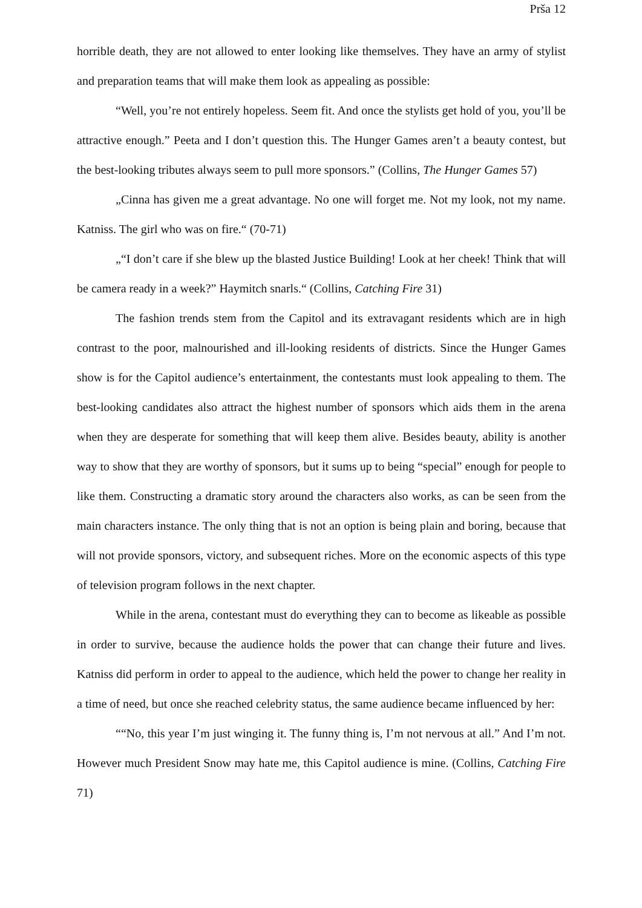Prša 12
horrible death, they are not allowed to enter looking like themselves. They have an army of stylist and preparation teams that will make them look as appealing as possible:
“Well, you’re not entirely hopeless. Seem fit. And once the stylists get hold of you, you’ll be attractive enough.” Peeta and I don’t question this. The Hunger Games aren’t a beauty contest, but the best-looking tributes always seem to pull more sponsors.” (Collins, The Hunger Games 57)
„Cinna has given me a great advantage. No one will forget me. Not my look, not my name. Katniss. The girl who was on fire.“ (70-71)
„“I don’t care if she blew up the blasted Justice Building! Look at her cheek! Think that will be camera ready in a week?” Haymitch snarls.“ (Collins, Catching Fire 31)
The fashion trends stem from the Capitol and its extravagant residents which are in high contrast to the poor, malnourished and ill-looking residents of districts. Since the Hunger Games show is for the Capitol audience’s entertainment, the contestants must look appealing to them. The best-looking candidates also attract the highest number of sponsors which aids them in the arena when they are desperate for something that will keep them alive. Besides beauty, ability is another way to show that they are worthy of sponsors, but it sums up to being “special” enough for people to like them. Constructing a dramatic story around the characters also works, as can be seen from the main characters instance. The only thing that is not an option is being plain and boring, because that will not provide sponsors, victory, and subsequent riches. More on the economic aspects of this type of television program follows in the next chapter.
While in the arena, contestant must do everything they can to become as likeable as possible in order to survive, because the audience holds the power that can change their future and lives. Katniss did perform in order to appeal to the audience, which held the power to change her reality in a time of need, but once she reached celebrity status, the same audience became influenced by her:
““No, this year I’m just winging it. The funny thing is, I’m not nervous at all.” And I’m not. However much President Snow may hate me, this Capitol audience is mine. (Collins, Catching Fire 71)